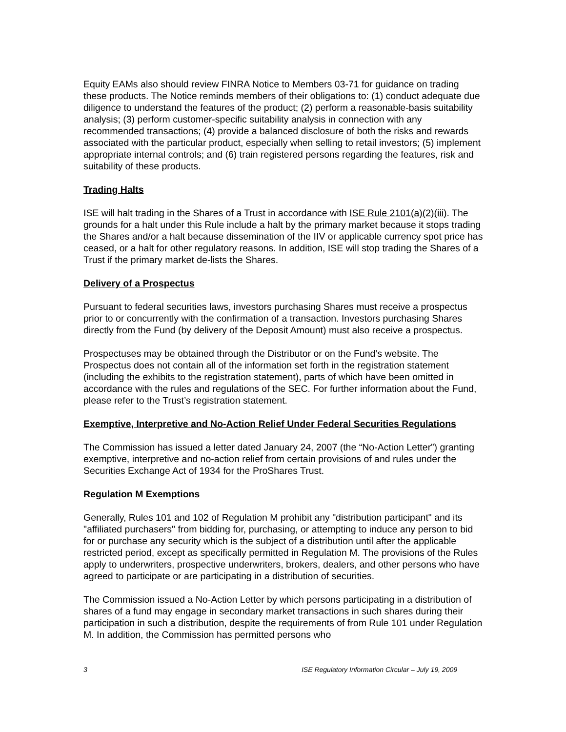Equity EAMs also should review FINRA Notice to Members 03-71 for guidance on trading these products. The Notice reminds members of their obligations to: (1) conduct adequate due diligence to understand the features of the product; (2) perform a reasonable-basis suitability analysis; (3) perform customer-specific suitability analysis in connection with any recommended transactions; (4) provide a balanced disclosure of both the risks and rewards associated with the particular product, especially when selling to retail investors; (5) implement appropriate internal controls; and (6) train registered persons regarding the features, risk and suitability of these products.
Trading Halts
ISE will halt trading in the Shares of a Trust in accordance with ISE Rule 2101(a)(2)(iii). The grounds for a halt under this Rule include a halt by the primary market because it stops trading the Shares and/or a halt because dissemination of the IIV or applicable currency spot price has ceased, or a halt for other regulatory reasons. In addition, ISE will stop trading the Shares of a Trust if the primary market de-lists the Shares.
Delivery of a Prospectus
Pursuant to federal securities laws, investors purchasing Shares must receive a prospectus prior to or concurrently with the confirmation of a transaction. Investors purchasing Shares directly from the Fund (by delivery of the Deposit Amount) must also receive a prospectus.
Prospectuses may be obtained through the Distributor or on the Fund’s website. The Prospectus does not contain all of the information set forth in the registration statement (including the exhibits to the registration statement), parts of which have been omitted in accordance with the rules and regulations of the SEC. For further information about the Fund, please refer to the Trust’s registration statement.
Exemptive, Interpretive and No-Action Relief Under Federal Securities Regulations
The Commission has issued a letter dated January 24, 2007 (the “No-Action Letter”) granting exemptive, interpretive and no-action relief from certain provisions of and rules under the Securities Exchange Act of 1934 for the ProShares Trust.
Regulation M Exemptions
Generally, Rules 101 and 102 of Regulation M prohibit any "distribution participant" and its "affiliated purchasers" from bidding for, purchasing, or attempting to induce any person to bid for or purchase any security which is the subject of a distribution until after the applicable restricted period, except as specifically permitted in Regulation M. The provisions of the Rules apply to underwriters, prospective underwriters, brokers, dealers, and other persons who have agreed to participate or are participating in a distribution of securities.
The Commission issued a No-Action Letter by which persons participating in a distribution of shares of a fund may engage in secondary market transactions in such shares during their participation in such a distribution, despite the requirements of from Rule 101 under Regulation M. In addition, the Commission has permitted persons who
3 ISE Regulatory Information Circular – July 19, 2009